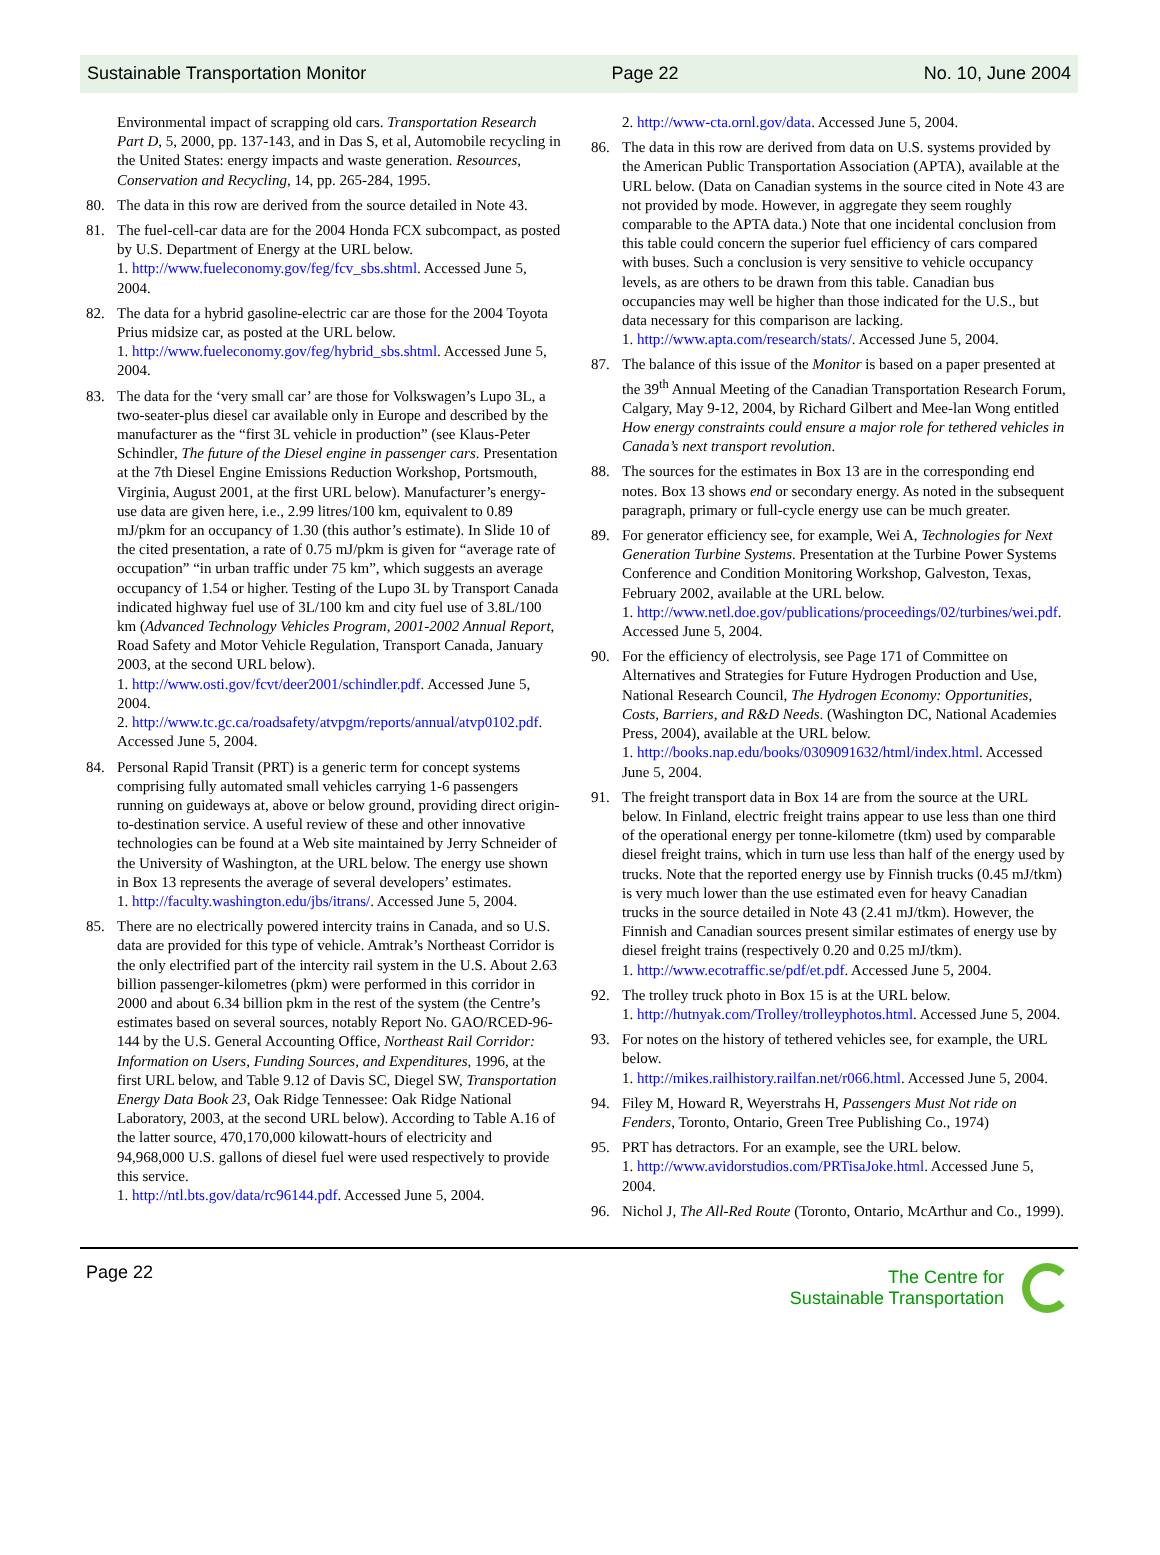Sustainable Transportation Monitor Page 22 No. 10, June 2004
Environmental impact of scrapping old cars. Transportation Research Part D, 5, 2000, pp. 137-143, and in Das S, et al, Automobile recycling in the United States: energy impacts and waste generation. Resources, Conservation and Recycling, 14, pp. 265-284, 1995.
80. The data in this row are derived from the source detailed in Note 43.
81. The fuel-cell-car data are for the 2004 Honda FCX subcompact, as posted by U.S. Department of Energy at the URL below.
1. http://www.fueleconomy.gov/feg/fcv_sbs.shtml. Accessed June 5, 2004.
82. The data for a hybrid gasoline-electric car are those for the 2004 Toyota Prius midsize car, as posted at the URL below.
1. http://www.fueleconomy.gov/feg/hybrid_sbs.shtml. Accessed June 5, 2004.
83. The data for the ‘very small car’ are those for Volkswagen’s Lupo 3L, a two-seater-plus diesel car available only in Europe and described by the manufacturer as the “first 3L vehicle in production” (see Klaus-Peter Schindler, The future of the Diesel engine in passenger cars. Presentation at the 7th Diesel Engine Emissions Reduction Workshop, Portsmouth, Virginia, August 2001, at the first URL below). Manufacturer’s energy-use data are given here, i.e., 2.99 litres/100 km, equivalent to 0.89 mJ/pkm for an occupancy of 1.30 (this author’s estimate). In Slide 10 of the cited presentation, a rate of 0.75 mJ/pkm is given for “average rate of occupation” “in urban traffic under 75 km”, which suggests an average occupancy of 1.54 or higher. Testing of the Lupo 3L by Transport Canada indicated highway fuel use of 3L/100 km and city fuel use of 3.8L/100 km (Advanced Technology Vehicles Program, 2001-2002 Annual Report, Road Safety and Motor Vehicle Regulation, Transport Canada, January 2003, at the second URL below).
1. http://www.osti.gov/fcvt/deer2001/schindler.pdf. Accessed June 5, 2004.
2. http://www.tc.gc.ca/roadsafety/atvpgm/reports/annual/atvp0102.pdf. Accessed June 5, 2004.
84. Personal Rapid Transit (PRT) is a generic term for concept systems comprising fully automated small vehicles carrying 1-6 passengers running on guideways at, above or below ground, providing direct origin-to-destination service. A useful review of these and other innovative technologies can be found at a Web site maintained by Jerry Schneider of the University of Washington, at the URL below. The energy use shown in Box 13 represents the average of several developers’ estimates.
1. http://faculty.washington.edu/jbs/itrans/. Accessed June 5, 2004.
85. There are no electrically powered intercity trains in Canada, and so U.S. data are provided for this type of vehicle. Amtrak’s Northeast Corridor is the only electrified part of the intercity rail system in the U.S. About 2.63 billion passenger-kilometres (pkm) were performed in this corridor in 2000 and about 6.34 billion pkm in the rest of the system (the Centre’s estimates based on several sources, notably Report No. GAO/RCED-96-144 by the U.S. General Accounting Office, Northeast Rail Corridor: Information on Users, Funding Sources, and Expenditures, 1996, at the first URL below, and Table 9.12 of Davis SC, Diegel SW, Transportation Energy Data Book 23, Oak Ridge Tennessee: Oak Ridge National Laboratory, 2003, at the second URL below). According to Table A.16 of the latter source, 470,170,000 kilowatt-hours of electricity and 94,968,000 U.S. gallons of diesel fuel were used respectively to provide this service.
1. http://ntl.bts.gov/data/rc96144.pdf. Accessed June 5, 2004.
2. http://www-cta.ornl.gov/data. Accessed June 5, 2004.
86. The data in this row are derived from data on U.S. systems provided by the American Public Transportation Association (APTA), available at the URL below. (Data on Canadian systems in the source cited in Note 43 are not provided by mode. However, in aggregate they seem roughly comparable to the APTA data.) Note that one incidental conclusion from this table could concern the superior fuel efficiency of cars compared with buses. Such a conclusion is very sensitive to vehicle occupancy levels, as are others to be drawn from this table. Canadian bus occupancies may well be higher than those indicated for the U.S., but data necessary for this comparison are lacking.
1. http://www.apta.com/research/stats/. Accessed June 5, 2004.
87. The balance of this issue of the Monitor is based on a paper presented at the 39<sup>th</sup> Annual Meeting of the Canadian Transportation Research Forum, Calgary, May 9-12, 2004, by Richard Gilbert and Mee-lan Wong entitled How energy constraints could ensure a major role for tethered vehicles in Canada’s next transport revolution.
88. The sources for the estimates in Box 13 are in the corresponding end notes. Box 13 shows end or secondary energy. As noted in the subsequent paragraph, primary or full-cycle energy use can be much greater.
89. For generator efficiency see, for example, Wei A, Technologies for Next Generation Turbine Systems. Presentation at the Turbine Power Systems Conference and Condition Monitoring Workshop, Galveston, Texas, February 2002, available at the URL below.
1. http://www.netl.doe.gov/publications/proceedings/02/turbines/wei.pdf. Accessed June 5, 2004.
90. For the efficiency of electrolysis, see Page 171 of Committee on Alternatives and Strategies for Future Hydrogen Production and Use, National Research Council, The Hydrogen Economy: Opportunities, Costs, Barriers, and R&D Needs. (Washington DC, National Academies Press, 2004), available at the URL below.
1. http://books.nap.edu/books/0309091632/html/index.html. Accessed June 5, 2004.
91. The freight transport data in Box 14 are from the source at the URL below. In Finland, electric freight trains appear to use less than one third of the operational energy per tonne-kilometre (tkm) used by comparable diesel freight trains, which in turn use less than half of the energy used by trucks. Note that the reported energy use by Finnish trucks (0.45 mJ/tkm) is very much lower than the use estimated even for heavy Canadian trucks in the source detailed in Note 43 (2.41 mJ/tkm). However, the Finnish and Canadian sources present similar estimates of energy use by diesel freight trains (respectively 0.20 and 0.25 mJ/tkm).
1. http://www.ecotraffic.se/pdf/et.pdf. Accessed June 5, 2004.
92. The trolley truck photo in Box 15 is at the URL below.
1. http://hutnyak.com/Trolley/trolleyphotos.html. Accessed June 5, 2004.
93. For notes on the history of tethered vehicles see, for example, the URL below.
1. http://mikes.railhistory.railfan.net/r066.html. Accessed June 5, 2004.
94. Filey M, Howard R, Weyerstrahs H, Passengers Must Not ride on Fenders, Toronto, Ontario, Green Tree Publishing Co., 1974)
95. PRT has detractors. For an example, see the URL below.
1. http://www.avidorstudios.com/PRTisaJoke.html. Accessed June 5, 2004.
96. Nichol J, The All-Red Route (Toronto, Ontario, McArthur and Co., 1999).
Page 22
The Centre for
Sustainable Transportation